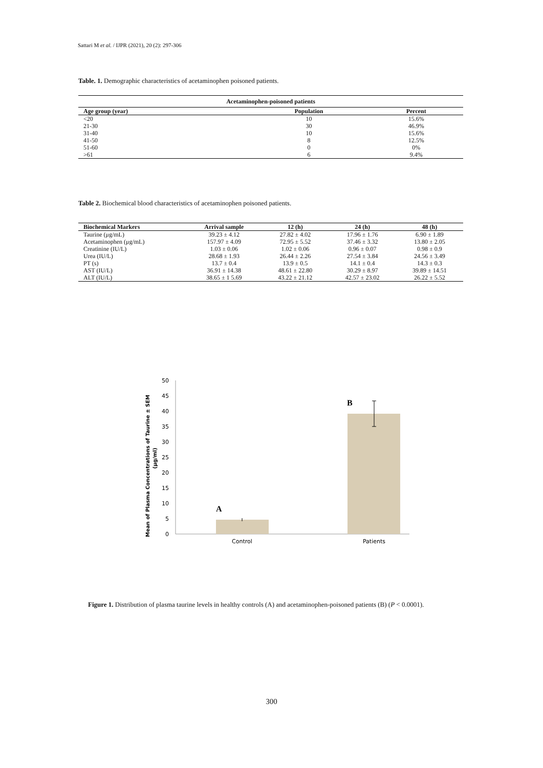Sattari M et al. / IJPR (2021), 20 (2): 297-306
Table. 1. Demographic characteristics of acetaminophen poisoned patients.
| Acetaminophen-poisoned patients | | |
| --- | --- | --- |
| Age group (year) | Population | Percent |
| <20 | 10 | 15.6% |
| 21-30 | 30 | 46.9% |
| 31-40 | 10 | 15.6% |
| 41-50 | 8 | 12.5% |
| 51-60 | 0 | 0% |
| >61 | 6 | 9.4% |
Table 2. Biochemical blood characteristics of acetaminophen poisoned patients.
| Biochemical Markers | Arrival sample | 12 (h) | 24 (h) | 48 (h) |
| --- | --- | --- | --- | --- |
| Taurine (μg/mL) | 39.23 ± 4.12 | 27.82 ± 4.02 | 17.96 ± 1.76 | 6.90 ± 1.89 |
| Acetaminophen (μg/mL) | 157.97 ± 4.09 | 72.95 ± 5.52 | 37.46 ± 3.32 | 13.80 ± 2.05 |
| Creatinine (IU/L) | 1.03 ± 0.06 | 1.02 ± 0.06 | 0.96 ± 0.07 | 0.98 ± 0.9 |
| Urea (IU/L) | 28.68 ± 1.93 | 26.44 ± 2.26 | 27.54 ± 3.84 | 24.56 ± 3.49 |
| PT (s) | 13.7 ± 0.4 | 13.9 ± 0.5 | 14.1 ± 0.4 | 14.3 ± 0.3 |
| AST (IU/L) | 36.91 ± 14.38 | 48.61 ± 22.80 | 30.29 ± 8.97 | 39.89 ± 14.51 |
| ALT (IU/L) | 38.65 ± 1 5.69 | 43.22 ± 21.12 | 42.57 ± 23.02 | 26.22 ± 5.52 |
Mean of Plasma Concentrations of Taurine ± SEM
(μg/ml)
50
45
40
35
30
25
20
15
10
5
0
A
B
Control
Patients
Figure 1. Distribution of plasma taurine levels in healthy controls (A) and acetaminophen-poisoned patients (B) (P < 0.0001).
300